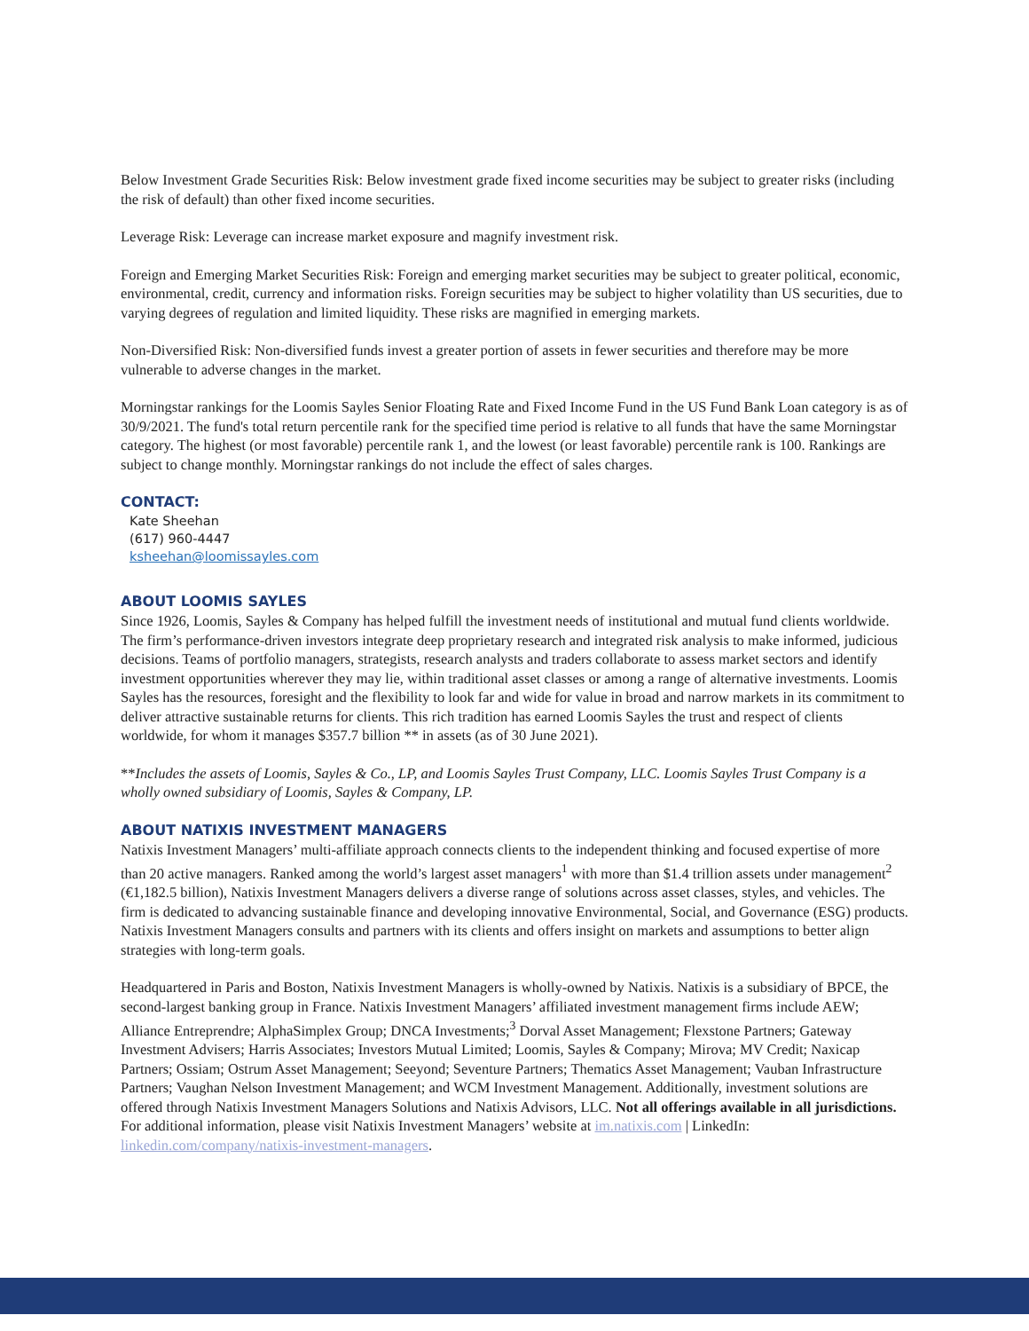Below Investment Grade Securities Risk: Below investment grade fixed income securities may be subject to greater risks (including the risk of default) than other fixed income securities.
Leverage Risk: Leverage can increase market exposure and magnify investment risk.
Foreign and Emerging Market Securities Risk: Foreign and emerging market securities may be subject to greater political, economic, environmental, credit, currency and information risks. Foreign securities may be subject to higher volatility than US securities, due to varying degrees of regulation and limited liquidity. These risks are magnified in emerging markets.
Non-Diversified Risk: Non-diversified funds invest a greater portion of assets in fewer securities and therefore may be more vulnerable to adverse changes in the market.
Morningstar rankings for the Loomis Sayles Senior Floating Rate and Fixed Income Fund in the US Fund Bank Loan category is as of 30/9/2021. The fund's total return percentile rank for the specified time period is relative to all funds that have the same Morningstar category. The highest (or most favorable) percentile rank 1, and the lowest (or least favorable) percentile rank is 100. Rankings are subject to change monthly. Morningstar rankings do not include the effect of sales charges.
CONTACT:
Kate Sheehan
(617) 960-4447
ksheehan@loomissayles.com
ABOUT LOOMIS SAYLES
Since 1926, Loomis, Sayles & Company has helped fulfill the investment needs of institutional and mutual fund clients worldwide. The firm’s performance-driven investors integrate deep proprietary research and integrated risk analysis to make informed, judicious decisions. Teams of portfolio managers, strategists, research analysts and traders collaborate to assess market sectors and identify investment opportunities wherever they may lie, within traditional asset classes or among a range of alternative investments. Loomis Sayles has the resources, foresight and the flexibility to look far and wide for value in broad and narrow markets in its commitment to deliver attractive sustainable returns for clients. This rich tradition has earned Loomis Sayles the trust and respect of clients worldwide, for whom it manages $357.7 billion ** in assets (as of 30 June 2021).
**Includes the assets of Loomis, Sayles & Co., LP, and Loomis Sayles Trust Company, LLC. Loomis Sayles Trust Company is a wholly owned subsidiary of Loomis, Sayles & Company, LP.
ABOUT NATIXIS INVESTMENT MANAGERS
Natixis Investment Managers’ multi-affiliate approach connects clients to the independent thinking and focused expertise of more than 20 active managers. Ranked among the world’s largest asset managers<sup>1</sup> with more than $1.4 trillion assets under management<sup>2</sup> (€1,182.5 billion), Natixis Investment Managers delivers a diverse range of solutions across asset classes, styles, and vehicles. The firm is dedicated to advancing sustainable finance and developing innovative Environmental, Social, and Governance (ESG) products. Natixis Investment Managers consults and partners with its clients and offers insight on markets and assumptions to better align strategies with long-term goals.
Headquartered in Paris and Boston, Natixis Investment Managers is wholly-owned by Natixis. Natixis is a subsidiary of BPCE, the second-largest banking group in France. Natixis Investment Managers’ affiliated investment management firms include AEW; Alliance Entreprendre; AlphaSimplex Group; DNCA Investments;<sup>3</sup> Dorval Asset Management; Flexstone Partners; Gateway Investment Advisers; Harris Associates; Investors Mutual Limited; Loomis, Sayles & Company; Mirova; MV Credit; Naxicap Partners; Ossiam; Ostrum Asset Management; Seeyond; Seventure Partners; Thematics Asset Management; Vauban Infrastructure Partners; Vaughan Nelson Investment Management; and WCM Investment Management. Additionally, investment solutions are offered through Natixis Investment Managers Solutions and Natixis Advisors, LLC. Not all offerings available in all jurisdictions. For additional information, please visit Natixis Investment Managers’ website at im.natixis.com | LinkedIn: linkedin.com/company/natixis-investment-managers.